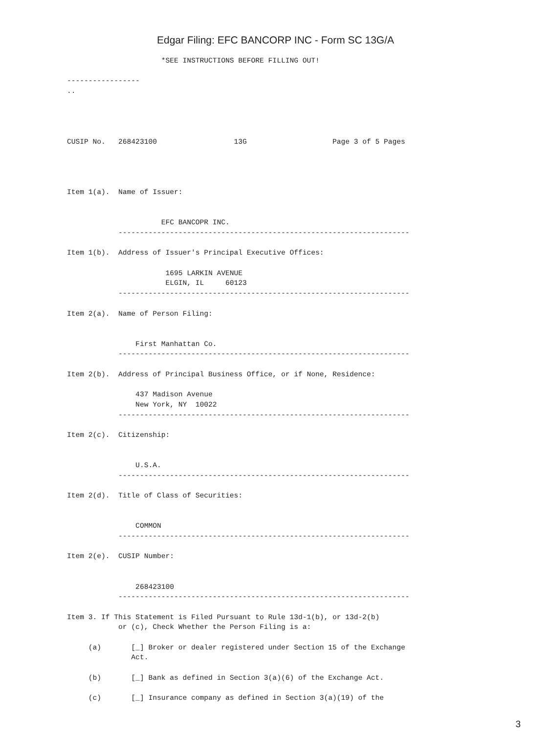Edgar Filing: EFC BANCORP INC - Form SC 13G/A
                      *SEE INSTRUCTIONS BEFORE FILLING OUT!

-----------------
..




CUSIP No.   268423100                  13G                    Page 3 of 5 Pages




Item 1(a).  Name of Issuer:


                      EFC BANCOPR INC.
            --------------------------------------------------------------------

Item 1(b).  Address of Issuer's Principal Executive Offices:

                       1695 LARKIN AVENUE
                       ELGIN, IL     60123
            --------------------------------------------------------------------

Item 2(a).  Name of Person Filing:


                First Manhattan Co.
            --------------------------------------------------------------------

Item 2(b).  Address of Principal Business Office, or if None, Residence:

                437 Madison Avenue
                New York, NY  10022
            --------------------------------------------------------------------

Item 2(c).  Citizenship:


                U.S.A.
            --------------------------------------------------------------------

Item 2(d).  Title of Class of Securities:


                COMMON
            --------------------------------------------------------------------

Item 2(e).  CUSIP Number:


                268423100
            --------------------------------------------------------------------

Item 3. If This Statement is Filed Pursuant to Rule 13d-1(b), or 13d-2(b)
            or (c), Check Whether the Person Filing is a:

     (a)       [_] Broker or dealer registered under Section 15 of the Exchange
               Act.

     (b)       [_] Bank as defined in Section 3(a)(6) of the Exchange Act.

     (c)       [_] Insurance company as defined in Section 3(a)(19) of the
3